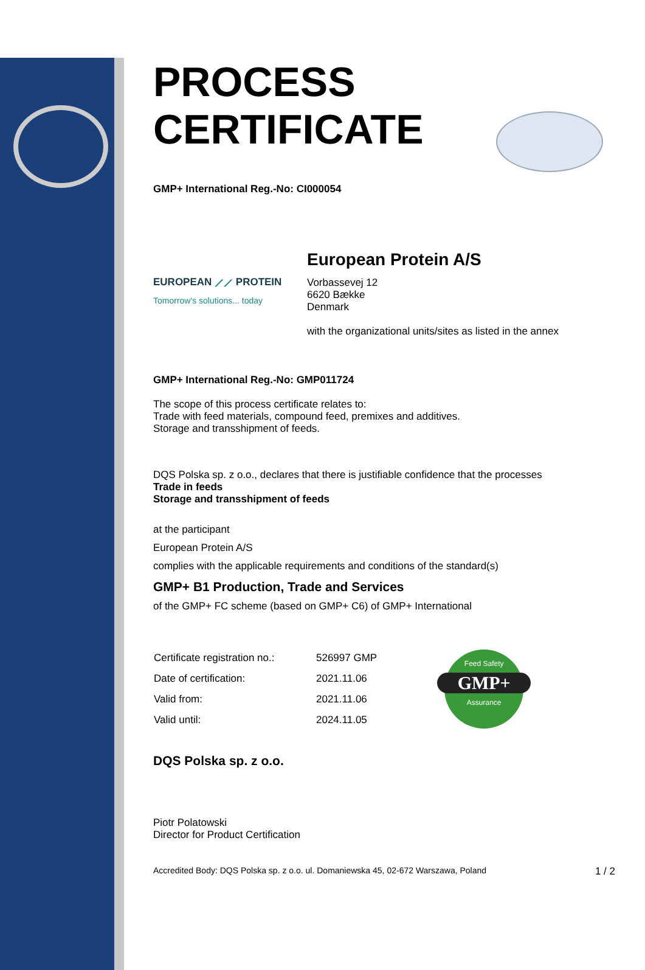PROCESS
CERTIFICATE
GMP+ International Reg.-No: CI000054
EUROPEAN ⟋⟋ PROTEIN
Tomorrow's solutions... today
European Protein A/S
Vorbassevej 12
6620 Bække
Denmark
with the organizational units/sites as listed in the annex
GMP+ International Reg.-No: GMP011724
The scope of this process certificate relates to:
Trade with feed materials, compound feed, premixes and additives.
Storage and transshipment of feeds.
DQS Polska sp. z o.o., declares that there is justifiable confidence that the processes
Trade in feeds
Storage and transshipment of feeds
at the participant
European Protein A/S
complies with the applicable requirements and conditions of the standard(s)
GMP+ B1 Production, Trade and Services
of the GMP+ FC scheme (based on GMP+ C6) of GMP+ International
| Certificate registration no.: | 526997 GMP |
| Date of certification: | 2021.11.06 |
| Valid from: | 2021.11.06 |
| Valid until: | 2024.11.05 |
Feed Safety
GMP+
Assurance
DQS Polska sp. z o.o.
Piotr Polatowski
Director for Product Certification
Accredited Body: DQS Polska sp. z o.o. ul. Domaniewska 45, 02-672 Warszawa, Poland 1 / 2